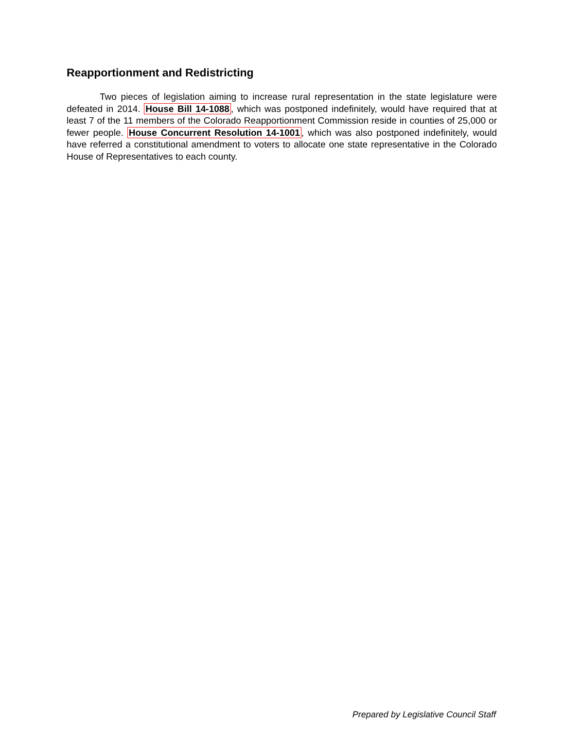Reapportionment and Redistricting
Two pieces of legislation aiming to increase rural representation in the state legislature were defeated in 2014. House Bill 14-1088, which was postponed indefinitely, would have required that at least 7 of the 11 members of the Colorado Reapportionment Commission reside in counties of 25,000 or fewer people. House Concurrent Resolution 14-1001, which was also postponed indefinitely, would have referred a constitutional amendment to voters to allocate one state representative in the Colorado House of Representatives to each county.
Prepared by Legislative Council Staff